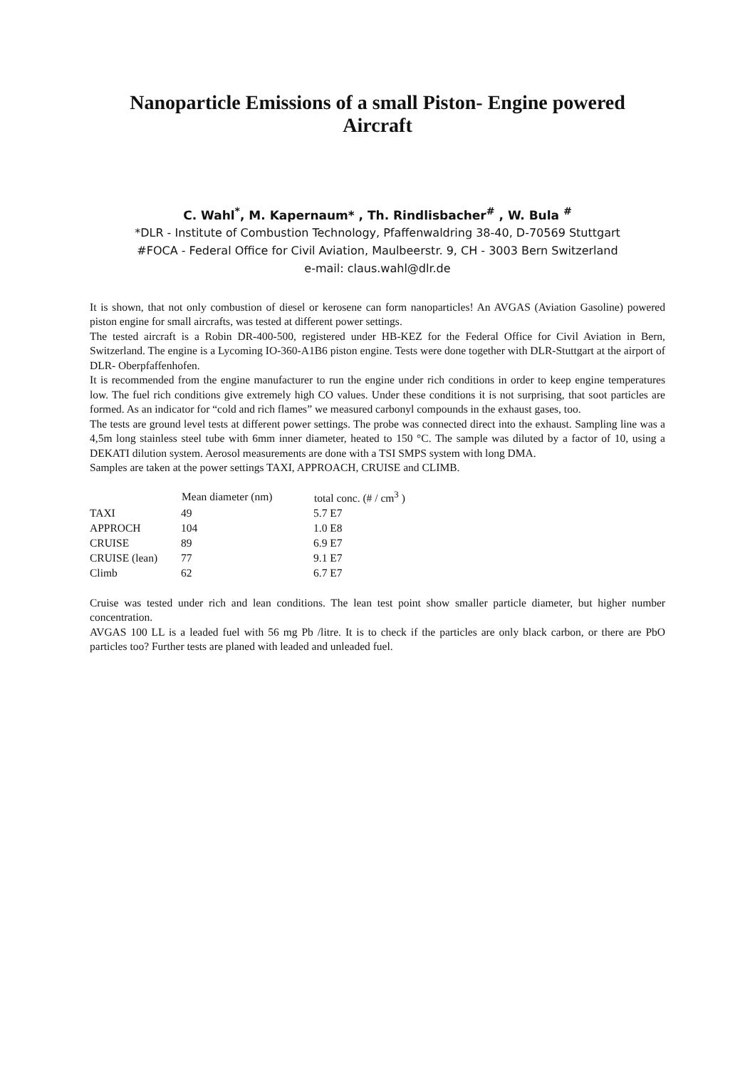Nanoparticle Emissions of a small Piston- Engine powered
Aircraft
C. Wahl<sup>*</sup>, M. Kapernaum* , Th. Rindlisbacher<sup>#</sup> , W. Bula <sup>#</sup>
*DLR - Institute of Combustion Technology, Pfaffenwaldring 38-40, D-70569 Stuttgart
#FOCA - Federal Office for Civil Aviation, Maulbeerstr. 9, CH - 3003 Bern Switzerland
e-mail: claus.wahl@dlr.de
It is shown, that not only combustion of diesel or kerosene can form nanoparticles! An AVGAS (Aviation Gasoline) powered piston engine for small aircrafts, was tested at different power settings.
The tested aircraft is a Robin DR-400-500, registered under HB-KEZ for the Federal Office for Civil Aviation in Bern, Switzerland. The engine is a Lycoming IO-360-A1B6 piston engine. Tests were done together with DLR-Stuttgart at the airport of DLR- Oberpfaffenhofen.
It is recommended from the engine manufacturer to run the engine under rich conditions in order to keep engine temperatures low. The fuel rich conditions give extremely high CO values. Under these conditions it is not surprising, that soot particles are formed. As an indicator for “cold and rich flames” we measured carbonyl compounds in the exhaust gases, too.
The tests are ground level tests at different power settings. The probe was connected direct into the exhaust. Sampling line was a 4,5m long stainless steel tube with 6mm inner diameter, heated to 150 °C. The sample was diluted by a factor of 10, using a DEKATI dilution system. Aerosol measurements are done with a TSI SMPS system with long DMA.
Samples are taken at the power settings TAXI, APPROACH, CRUISE and CLIMB.
| | Mean diameter (nm) | total conc. (# / cm<sup>3</sup> ) |
| --- | --- | --- |
| TAXI | 49 | 5.7 E7 |
| APPROCH | 104 | 1.0 E8 |
| CRUISE | 89 | 6.9 E7 |
| CRUISE (lean) | 77 | 9.1 E7 |
| Climb | 62 | 6.7 E7 |
Cruise was tested under rich and lean conditions. The lean test point show smaller particle diameter, but higher number concentration.
AVGAS 100 LL is a leaded fuel with 56 mg Pb /litre. It is to check if the particles are only black carbon, or there are PbO particles too? Further tests are planed with leaded and unleaded fuel.